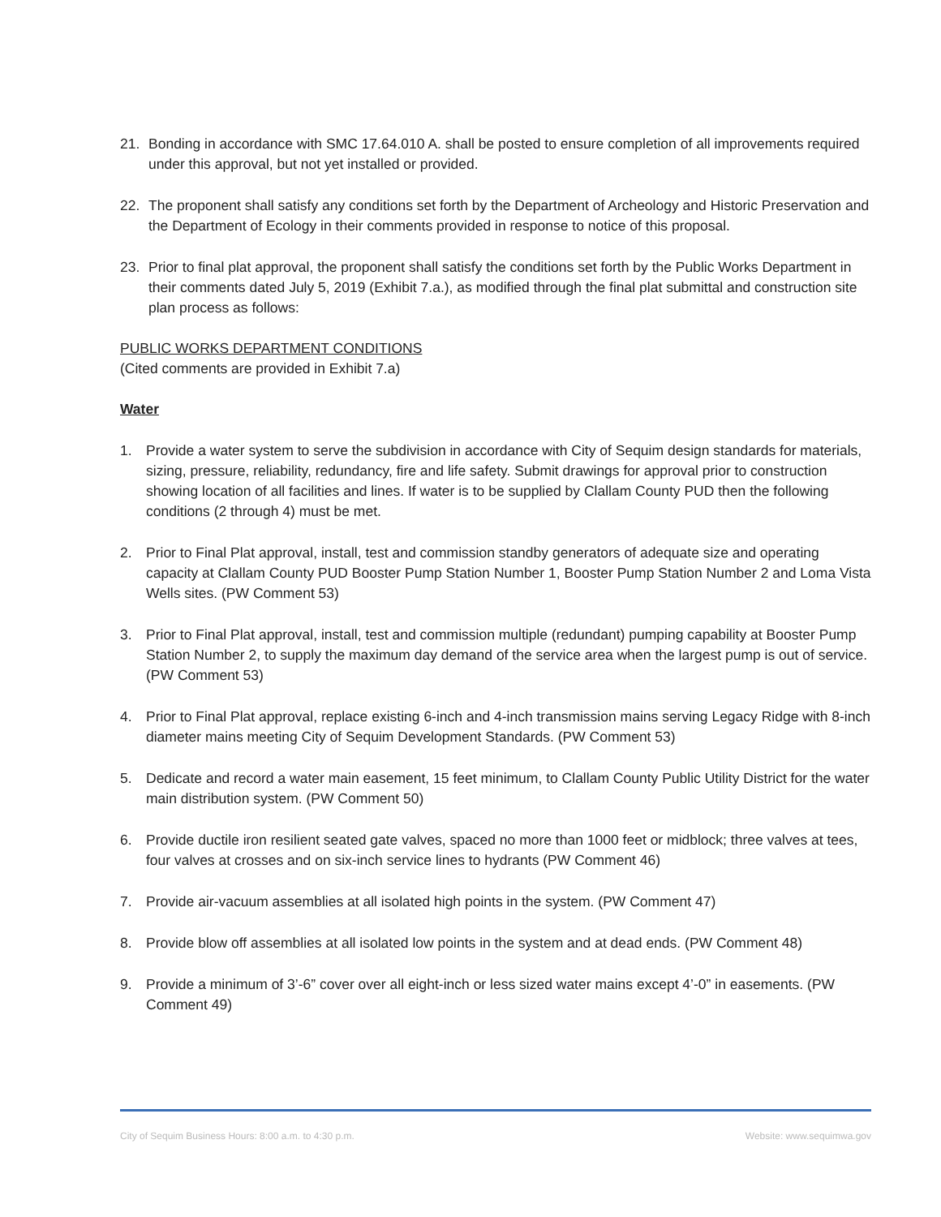21. Bonding in accordance with SMC 17.64.010 A. shall be posted to ensure completion of all improvements required under this approval, but not yet installed or provided.
22. The proponent shall satisfy any conditions set forth by the Department of Archeology and Historic Preservation and the Department of Ecology in their comments provided in response to notice of this proposal.
23. Prior to final plat approval, the proponent shall satisfy the conditions set forth by the Public Works Department in their comments dated July 5, 2019 (Exhibit 7.a.), as modified through the final plat submittal and construction site plan process as follows:
PUBLIC WORKS DEPARTMENT CONDITIONS
(Cited comments are provided in Exhibit 7.a)
Water
1. Provide a water system to serve the subdivision in accordance with City of Sequim design standards for materials, sizing, pressure, reliability, redundancy, fire and life safety. Submit drawings for approval prior to construction showing location of all facilities and lines. If water is to be supplied by Clallam County PUD then the following conditions (2 through 4) must be met.
2. Prior to Final Plat approval, install, test and commission standby generators of adequate size and operating capacity at Clallam County PUD Booster Pump Station Number 1, Booster Pump Station Number 2 and Loma Vista Wells sites. (PW Comment 53)
3. Prior to Final Plat approval, install, test and commission multiple (redundant) pumping capability at Booster Pump Station Number 2, to supply the maximum day demand of the service area when the largest pump is out of service. (PW Comment 53)
4. Prior to Final Plat approval, replace existing 6-inch and 4-inch transmission mains serving Legacy Ridge with 8-inch diameter mains meeting City of Sequim Development Standards. (PW Comment 53)
5. Dedicate and record a water main easement, 15 feet minimum, to Clallam County Public Utility District for the water main distribution system. (PW Comment 50)
6. Provide ductile iron resilient seated gate valves, spaced no more than 1000 feet or midblock; three valves at tees, four valves at crosses and on six-inch service lines to hydrants (PW Comment 46)
7. Provide air-vacuum assemblies at all isolated high points in the system. (PW Comment 47)
8. Provide blow off assemblies at all isolated low points in the system and at dead ends. (PW Comment 48)
9. Provide a minimum of 3’-6” cover over all eight-inch or less sized water mains except 4’-0” in easements. (PW Comment 49)
City of Sequim Business Hours: 8:00 a.m. to 4:30 p.m. Website: www.sequimwa.gov